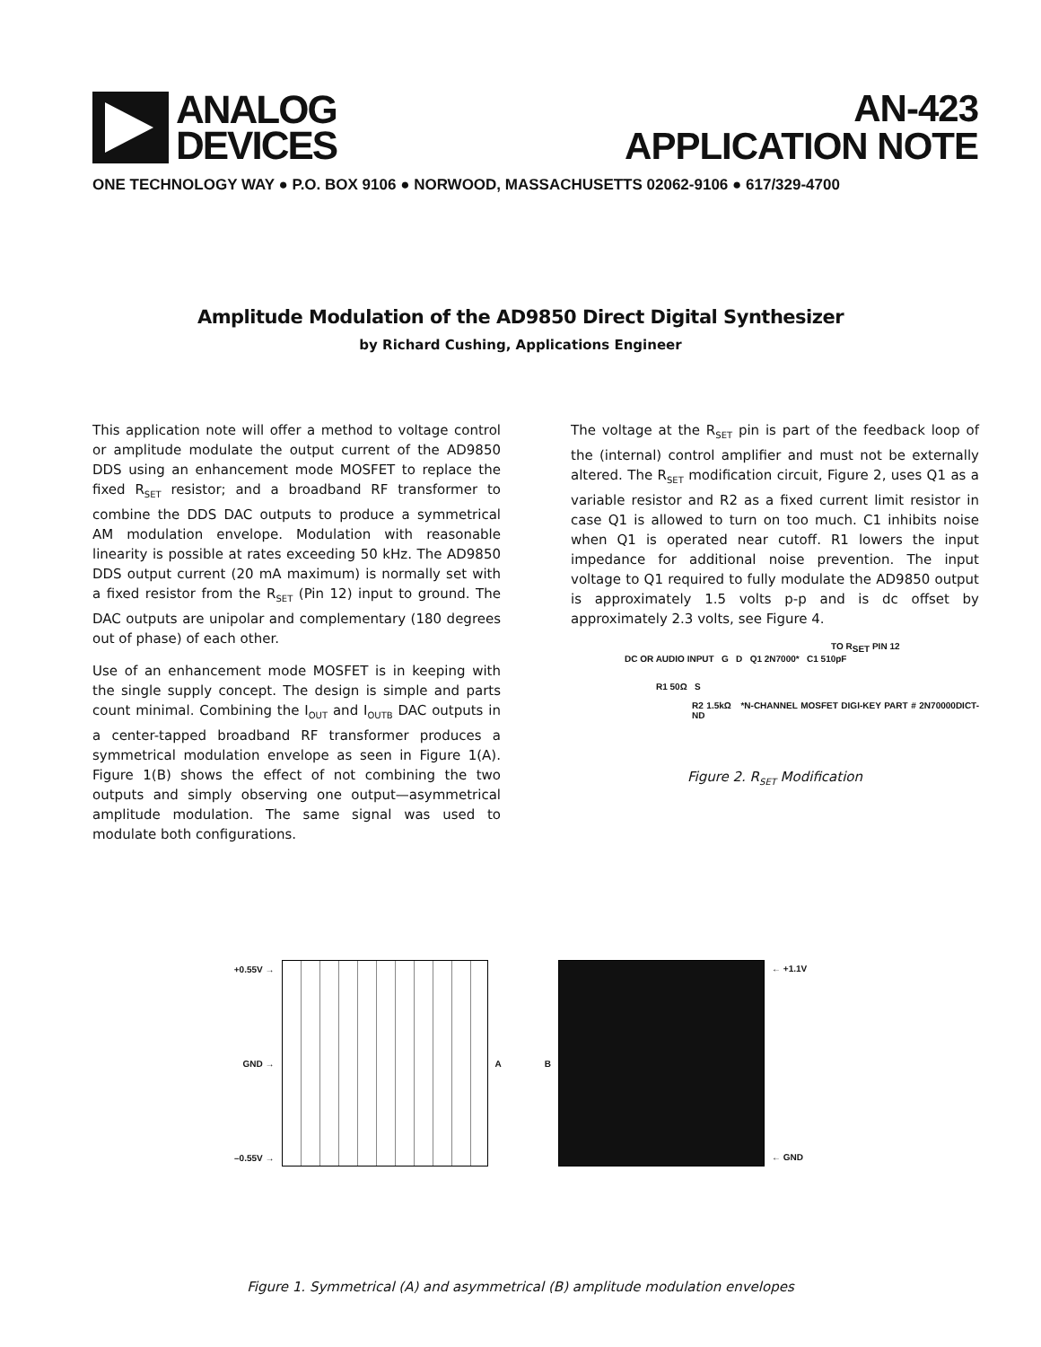ANALOG
DEVICES
AN-423
APPLICATION NOTE
ONE TECHNOLOGY WAY ● P.O. BOX 9106 ● NORWOOD, MASSACHUSETTS 02062-9106 ● 617/329-4700
Amplitude Modulation of the AD9850 Direct Digital Synthesizer
by Richard Cushing, Applications Engineer
This application note will offer a method to voltage control or amplitude modulate the output current of the AD9850 DDS using an enhancement mode MOSFET to replace the fixed R<sub>SET</sub> resistor; and a broadband RF transformer to combine the DDS DAC outputs to produce a symmetrical AM modulation envelope. Modulation with reasonable linearity is possible at rates exceeding 50 kHz. The AD9850 DDS output current (20 mA maximum) is normally set with a fixed resistor from the R<sub>SET</sub> (Pin 12) input to ground. The DAC outputs are unipolar and complementary (180 degrees out of phase) of each other.
Use of an enhancement mode MOSFET is in keeping with the single supply concept. The design is simple and parts count minimal. Combining the I<sub>OUT</sub> and I<sub>OUTB</sub> DAC outputs in a center-tapped broadband RF transformer produces a symmetrical modulation envelope as seen in Figure 1(A). Figure 1(B) shows the effect of not combining the two outputs and simply observing one output—asymmetrical amplitude modulation. The same signal was used to modulate both configurations.
The voltage at the R<sub>SET</sub> pin is part of the feedback loop of the (internal) control amplifier and must not be externally altered. The R<sub>SET</sub> modification circuit, Figure 2, uses Q1 as a variable resistor and R2 as a fixed current limit resistor in case Q1 is allowed to turn on too much. C1 inhibits noise when Q1 is operated near cutoff. R1 lowers the input impedance for additional noise prevention. The input voltage to Q1 required to fully modulate the AD9850 output is approximately 1.5 volts p-p and is dc offset by approximately 2.3 volts, see Figure 4.
TO R<sub>SET</sub> PIN 12
DC OR AUDIO INPUT G D Q1 2N7000* C1 510pF
R1 50Ω S
R2 1.5kΩ *N-CHANNEL MOSFET DIGI-KEY PART # 2N70000DICT-ND
Figure 2. R<sub>SET</sub> Modification
+0.55V →
GND →
–0.55V →
A B
← +1.1V
← GND
Figure 1. Symmetrical (A) and asymmetrical (B) amplitude modulation envelopes